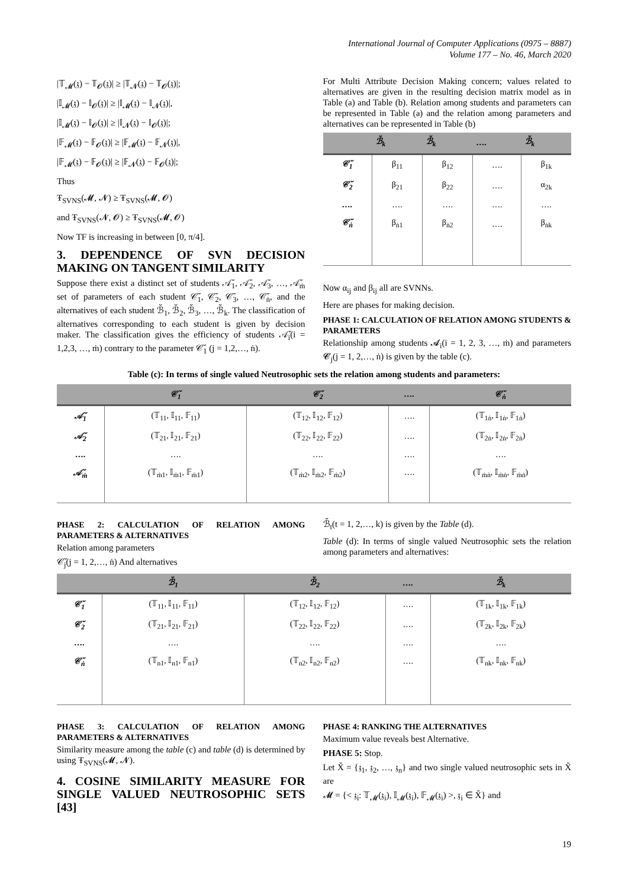International Journal of Computer Applications (0975 – 8887)
Volume 177 – No. 46, March 2020
|𝕋<sub>𝓜</sub>(𝔷) − 𝕋<sub>𝓞</sub>(𝔷)| ≥ |𝕋<sub>𝓝</sub>(𝔷) − 𝕋<sub>𝓞</sub>(𝔷)|;
|𝕀<sub>𝓜</sub>(𝔷) − 𝕀<sub>𝓞</sub>(𝔷)| ≥ |𝕀<sub>𝓜</sub>(𝔷) − 𝕀<sub>𝓝</sub>(𝔷)|,
|𝕀<sub>𝓜</sub>(𝔷) − 𝕀<sub>𝓞</sub>(𝔷)| ≥ |𝕀<sub>𝓝</sub>(𝔷) − 𝕀<sub>𝓞</sub>(𝔷)|;
|𝔽<sub>𝓜</sub>(𝔷) − 𝔽<sub>𝓞</sub>(𝔷)| ≥ |𝔽<sub>𝓜</sub>(𝔷) − 𝔽<sub>𝓝</sub>(𝔷)|,
|𝔽<sub>𝓜</sub>(𝔷) − 𝔽<sub>𝓞</sub>(𝔷)| ≥ |𝔽<sub>𝓝</sub>(𝔷) − 𝔽<sub>𝓞</sub>(𝔷)|;
Thus
Ŧ<sub>SVNS</sub>(𝓜, 𝓝) ≥ Ŧ<sub>SVNS</sub>(𝓜, 𝓞)
and Ŧ<sub>SVNS</sub>(𝓝, 𝓞) ≥ Ŧ<sub>SVNS</sub>(𝓜, 𝓞)
Now TF is increasing in between [0, π/4].
3. DEPENDENCE OF SVN DECISION MAKING ON TANGENT SIMILARITY
Suppose there exist a distinct set of students 𝒜̆<sub>1</sub>, 𝒜̆<sub>2</sub>, 𝒜̆<sub>3</sub>, …, 𝒜̆<sub>ṁ</sub> set of parameters of each student 𝒞̆<sub>1</sub>, 𝒞̆<sub>2</sub>, 𝒞̆<sub>3</sub>, …, 𝒞̆<sub>ṅ</sub>, and the alternatives of each student ℬ̆<sub>1</sub>, ℬ̆<sub>2</sub>, ℬ̆<sub>3</sub>, …, ℬ̆<sub>k</sub>. The classification of alternatives corresponding to each student is given by decision maker. The classification gives the efficiency of students 𝒜̆<sub>i</sub>(i = 1,2,3, …, ṁ) contrary to the parameter 𝒞̆<sub>1</sub> (j = 1,2,…, ṅ).
For Multi Attribute Decision Making concern; values related to alternatives are given in the resulting decision matrix model as in Table (a) and Table (b). Relation among students and parameters can be represented in Table (a) and the relation among parameters and alternatives can be represented in Table (b)
| | ℬ̆<sub>k</sub> | ℬ̆<sub>k</sub> | …. | ℬ̆<sub>k</sub> |
| --- | --- | --- | --- | --- |
| 𝒞̆<sub>1</sub> | β<sub>11</sub> | β<sub>12</sub> | …. | β<sub>1k</sub> |
| 𝒞̆<sub>2</sub> | β<sub>21</sub> | β<sub>22</sub> | …. | α<sub>2k</sub> |
| …. | …. | …. | …. | …. |
| 𝒞̆<sub>ṅ</sub> | β<sub>ṅ1</sub> | β<sub>ṅ2</sub> | …. | β<sub>ṅk</sub> |
Now α<sub>ij</sub> and β<sub>ij</sub> all are SVNNs.
Here are phases for making decision.
PHASE 1: CALCULATION OF RELATION AMONG STUDENTS & PARAMETERS
Relationship among students 𝓐<sub>i</sub>(i = 1, 2, 3, …, ṁ) and parameters 𝓒<sub>j</sub>(j = 1, 2,…, ṅ) is given by the table (c).
Table (c): In terms of single valued Neutrosophic sets the relation among students and parameters:
| | 𝒞̆<sub>1</sub> | 𝒞̆<sub>2</sub> | …. | 𝒞̆<sub>ṅ</sub> |
| --- | --- | --- | --- | --- |
| 𝒜̆<sub>1</sub> | (𝕋<sub>11</sub>, 𝕀<sub>11</sub>, 𝔽<sub>11</sub>) | (𝕋<sub>12</sub>, 𝕀<sub>12</sub>, 𝔽<sub>12</sub>) | …. | (𝕋<sub>1ṅ</sub>, 𝕀<sub>1ṅ</sub>, 𝔽<sub>1ṅ</sub>) |
| 𝒜̆<sub>2</sub> | (𝕋<sub>21</sub>, 𝕀<sub>21</sub>, 𝔽<sub>21</sub>) | (𝕋<sub>22</sub>, 𝕀<sub>22</sub>, 𝔽<sub>22</sub>) | …. | (𝕋<sub>2ṅ</sub>, 𝕀<sub>2ṅ</sub>, 𝔽<sub>2ṅ</sub>) |
| …. | …. | …. | …. | …. |
| 𝒜̆<sub>ṁ</sub> | (𝕋<sub>ṁ1</sub>, 𝕀<sub>ṁ1</sub>, 𝔽<sub>ṁ1</sub>) | (𝕋<sub>ṁ2</sub>, 𝕀<sub>ṁ2</sub>, 𝔽<sub>ṁ2</sub>) | …. | (𝕋<sub>ṁṅ</sub>, 𝕀<sub>ṁṅ</sub>, 𝔽<sub>ṁṅ</sub>) |
PHASE 2: CALCULATION OF RELATION AMONG PARAMETERS & ALTERNATIVES
Relation among parameters
𝒞̆<sub>j</sub>(j = 1, 2,…, ṅ) And alternatives
ℬ̆<sub>t</sub>(t = 1, 2,…, k) is given by the Table (d).
Table (d): In terms of single valued Neutrosophic sets the relation among parameters and alternatives:
| | ℬ̆<sub>1</sub> | ℬ̆<sub>2</sub> | …. | ℬ̆<sub>k</sub> |
| --- | --- | --- | --- | --- |
| 𝒞̆<sub>1</sub> | (𝕋<sub>11</sub>, 𝕀<sub>11</sub>, 𝔽<sub>11</sub>) | (𝕋<sub>12</sub>, 𝕀<sub>12</sub>, 𝔽<sub>12</sub>) | …. | (𝕋<sub>1k</sub>, 𝕀<sub>1k</sub>, 𝔽<sub>1k</sub>) |
| 𝒞̆<sub>2</sub> | (𝕋<sub>21</sub>, 𝕀<sub>21</sub>, 𝔽<sub>21</sub>) | (𝕋<sub>22</sub>, 𝕀<sub>22</sub>, 𝔽<sub>22</sub>) | …. | (𝕋<sub>2k</sub>, 𝕀<sub>2k</sub>, 𝔽<sub>2k</sub>) |
| …. | …. | …. | …. | …. |
| 𝒞̆<sub>ṅ</sub> | (𝕋<sub>n1</sub>, 𝕀<sub>n1</sub>, 𝔽<sub>n1</sub>) | (𝕋<sub>n2</sub>, 𝕀<sub>n2</sub>, 𝔽<sub>n2</sub>) | …. | (𝕋<sub>nk</sub>, 𝕀<sub>nk</sub>, 𝔽<sub>nk</sub>) |
PHASE 3: CALCULATION OF RELATION AMONG PARAMETERS & ALTERNATIVES
Similarity measure among the table (c) and table (d) is determined by using Ŧ<sub>SVNS</sub>(𝓜, 𝓝).
4. COSINE SIMILARITY MEASURE FOR SINGLE VALUED NEUTROSOPHIC SETS [43]
PHASE 4: RANKING THE ALTERNATIVES
Maximum value reveals best Alternative.
PHASE 5: Stop.
Let X̆ = {𝔷<sub>1</sub>, 𝔷<sub>2</sub>, …, 𝔷<sub>n</sub>} and two single valued neutrosophic sets in X̆ are
𝓜 = {< 𝔷<sub>i</sub>: 𝕋<sub>𝓜</sub>(𝔷<sub>i</sub>), 𝕀<sub>𝓜</sub>(𝔷<sub>i</sub>), 𝔽<sub>𝓜</sub>(𝔷<sub>i</sub>) >, 𝔷<sub>i</sub> ∈ X̆} and
19